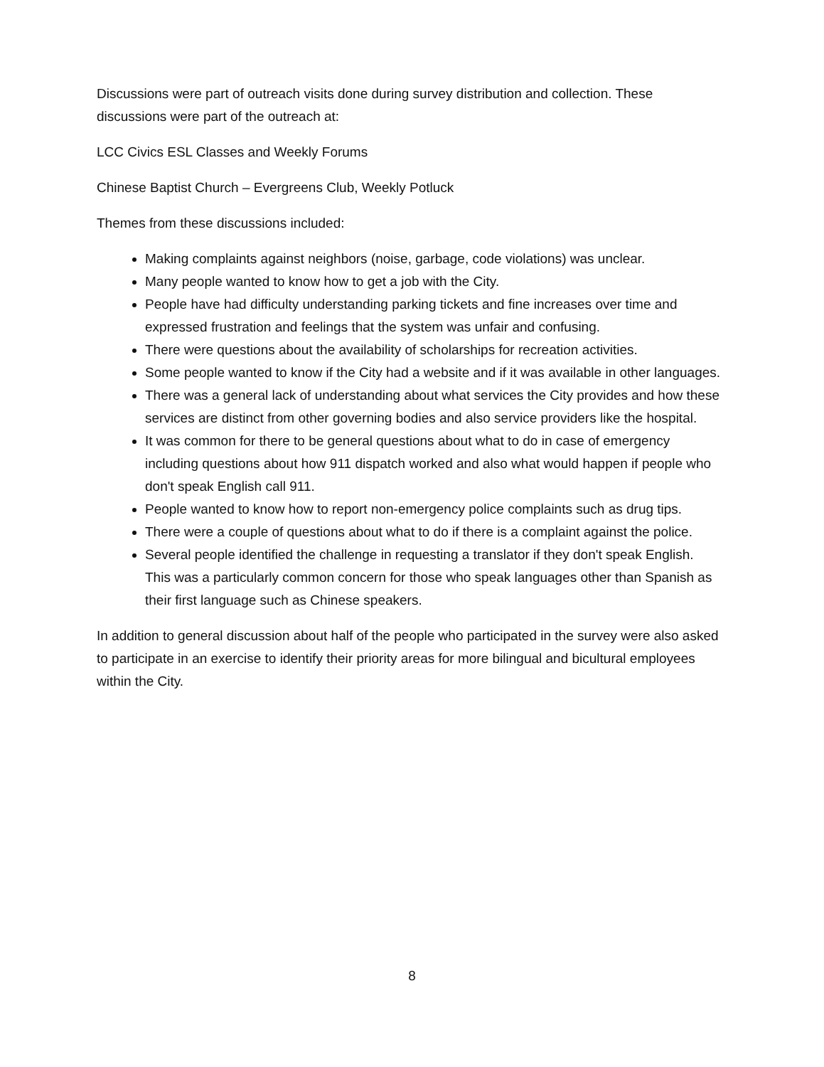Discussions were part of outreach visits done during survey distribution and collection. These discussions were part of the outreach at:
LCC Civics ESL Classes and Weekly Forums
Chinese Baptist Church – Evergreens Club, Weekly Potluck
Themes from these discussions included:
Making complaints against neighbors (noise, garbage, code violations) was unclear.
Many people wanted to know how to get a job with the City.
People have had difficulty understanding parking tickets and fine increases over time and expressed frustration and feelings that the system was unfair and confusing.
There were questions about the availability of scholarships for recreation activities.
Some people wanted to know if the City had a website and if it was available in other languages.
There was a general lack of understanding about what services the City provides and how these services are distinct from other governing bodies and also service providers like the hospital.
It was common for there to be general questions about what to do in case of emergency including questions about how 911 dispatch worked and also what would happen if people who don't speak English call 911.
People wanted to know how to report non-emergency police complaints such as drug tips.
There were a couple of questions about what to do if there is a complaint against the police.
Several people identified the challenge in requesting a translator if they don't speak English. This was a particularly common concern for those who speak languages other than Spanish as their first language such as Chinese speakers.
In addition to general discussion about half of the people who participated in the survey were also asked to participate in an exercise to identify their priority areas for more bilingual and bicultural employees within the City.
8